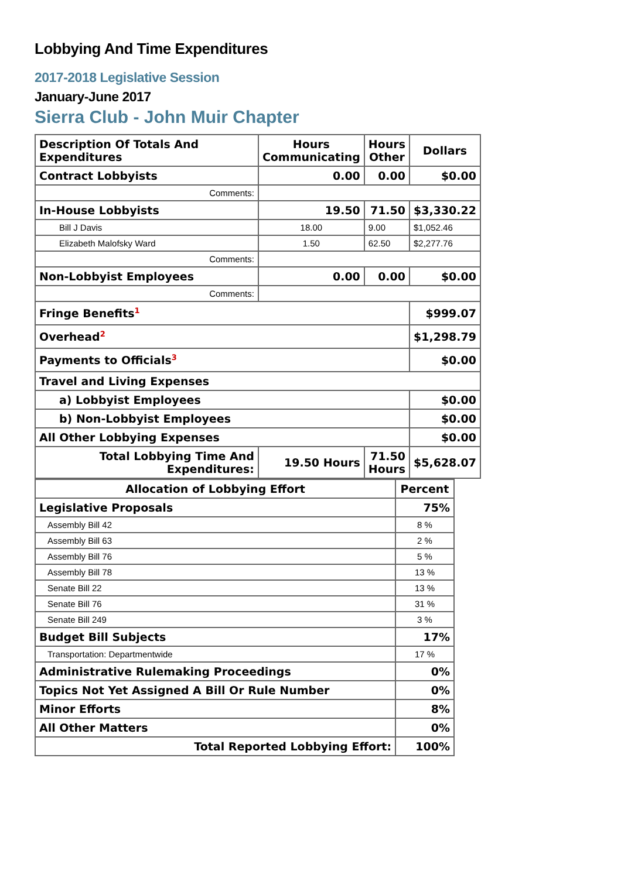Lobbying And Time Expenditures
2017-2018 Legislative Session
January-June 2017
Sierra Club - John Muir Chapter
| Description Of Totals And Expenditures | Hours Communicating | Hours Other | Dollars |
| --- | --- | --- | --- |
| Contract Lobbyists | 0.00 | 0.00 | $0.00 |
| Comments: | | | |
| In-House Lobbyists | 19.50 | 71.50 | $3,330.22 |
| Bill J Davis | 18.00 | 9.00 | $1,052.46 |
| Elizabeth Malofsky Ward | 1.50 | 62.50 | $2,277.76 |
| Comments: | | | |
| Non-Lobbyist Employees | 0.00 | 0.00 | $0.00 |
| Comments: | | | |
| Fringe Benefits<sup>1</sup> | | | $999.07 |
| Overhead<sup>2</sup> | | | $1,298.79 |
| Payments to Officials<sup>3</sup> | | | $0.00 |
| Travel and Living Expenses | | | |
| a) Lobbyist Employees | | | $0.00 |
| b) Non-Lobbyist Employees | | | $0.00 |
| All Other Lobbying Expenses | | | $0.00 |
| Total Lobbying Time And Expenditures: | 19.50 Hours | 71.50 Hours | $5,628.07 |
| Allocation of Lobbying Effort | Percent |
| --- | --- |
| Legislative Proposals | 75% |
| Assembly Bill 42 | 8 % |
| Assembly Bill 63 | 2 % |
| Assembly Bill 76 | 5 % |
| Assembly Bill 78 | 13 % |
| Senate Bill 22 | 13 % |
| Senate Bill 76 | 31 % |
| Senate Bill 249 | 3 % |
| Budget Bill Subjects | 17% |
| Transportation: Departmentwide | 17 % |
| Administrative Rulemaking Proceedings | 0% |
| Topics Not Yet Assigned A Bill Or Rule Number | 0% |
| Minor Efforts | 8% |
| All Other Matters | 0% |
| Total Reported Lobbying Effort: | 100% |